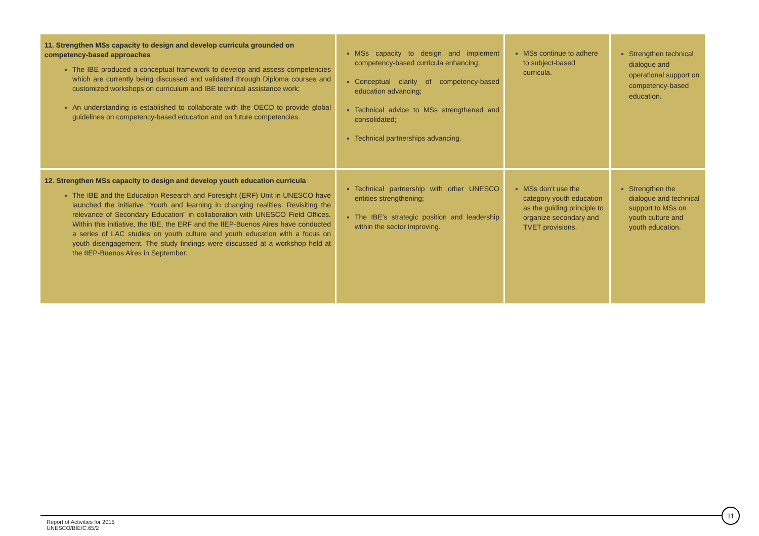| 11. Strengthen MSs capacity to design and develop curricula grounded on competency-based approaches The IBE produced a conceptual framework to develop and assess competencies which are currently being discussed and validated through Diploma courses and customized workshops on curriculum and IBE technical assistance work; An understanding is established to collaborate with the OECD to provide global guidelines on competency-based education and on future competencies. | MSs capacity to design and implement competency-based curricula enhancing; Conceptual clarity of competency-based education advancing; Technical advice to MSs strengthened and consolidated; Technical partnerships advancing. | MSs continue to adhere to subject-based curricula. | Strengthen technical dialogue and operational support on competency-based education. |
| 12. Strengthen MSs capacity to design and develop youth education curricula The IBE and the Education Research and Foresight (ERF) Unit in UNESCO have launched the initiative “Youth and learning in changing realities: Revisiting the relevance of Secondary Education” in collaboration with UNESCO Field Offices. Within this initiative, the IBE, the ERF and the IIEP-Buenos Aires have conducted a series of LAC studies on youth culture and youth education with a focus on youth disengagement. The study findings were discussed at a workshop held at the IIEP-Buenos Aires in September. | Technical partnership with other UNESCO entities strengthening; The IBE's strategic position and leadership within the sector improving. | MSs don't use the category youth education as the guiding principle to organize secondary and TVET provisions. | Strengthen the dialogue and technical support to MSs on youth culture and youth education. |
Report of Activities for 2015
UNESCO/BIE/C.65/2
11